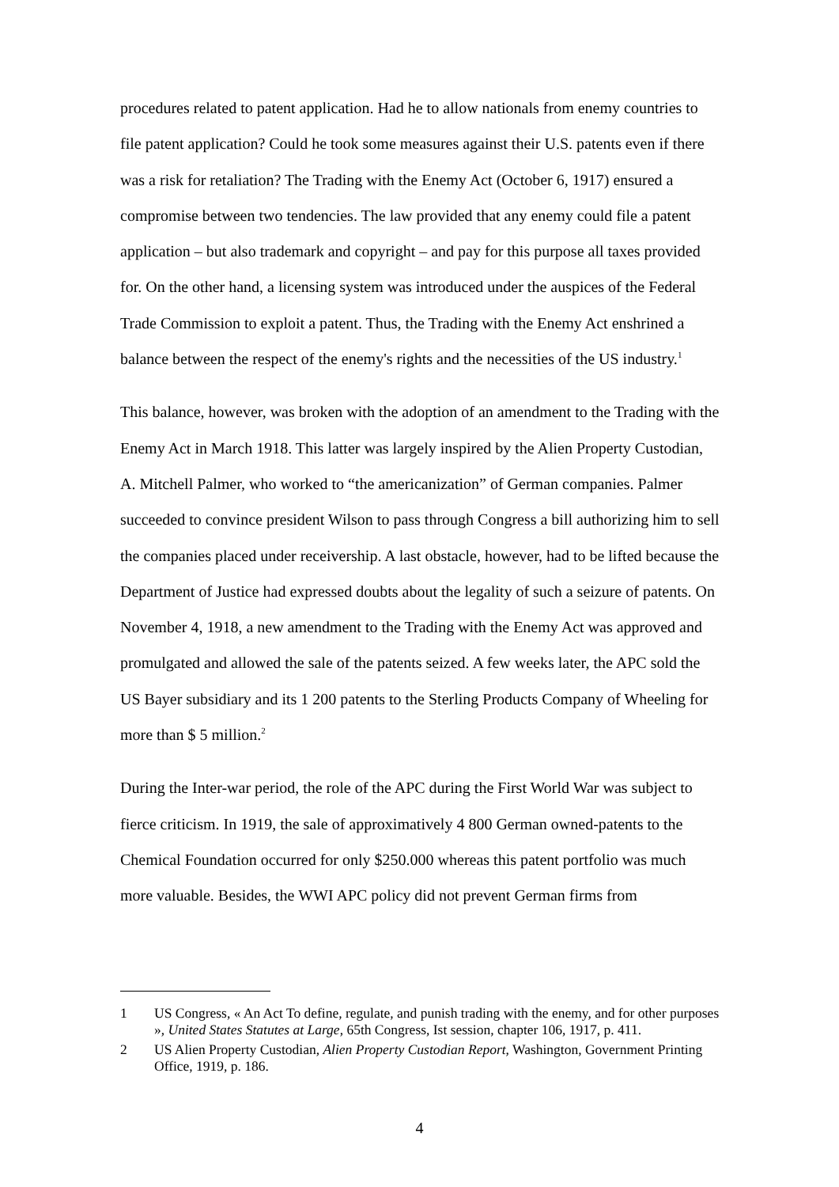procedures related to patent application. Had he to allow nationals from enemy countries to file patent application? Could he took some measures against their U.S. patents even if there was a risk for retaliation? The Trading with the Enemy Act (October 6, 1917) ensured a compromise between two tendencies. The law provided that any enemy could file a patent application – but also trademark and copyright – and pay for this purpose all taxes provided for. On the other hand, a licensing system was introduced under the auspices of the Federal Trade Commission to exploit a patent. Thus, the Trading with the Enemy Act enshrined a balance between the respect of the enemy's rights and the necessities of the US industry.<sup>1</sup>
This balance, however, was broken with the adoption of an amendment to the Trading with the Enemy Act in March 1918. This latter was largely inspired by the Alien Property Custodian, A. Mitchell Palmer, who worked to “the americanization” of German companies. Palmer succeeded to convince president Wilson to pass through Congress a bill authorizing him to sell the companies placed under receivership. A last obstacle, however, had to be lifted because the Department of Justice had expressed doubts about the legality of such a seizure of patents. On November 4, 1918, a new amendment to the Trading with the Enemy Act was approved and promulgated and allowed the sale of the patents seized. A few weeks later, the APC sold the US Bayer subsidiary and its 1 200 patents to the Sterling Products Company of Wheeling for more than $ 5 million.<sup>2</sup>
During the Inter-war period, the role of the APC during the First World War was subject to fierce criticism. In 1919, the sale of approximatively 4 800 German owned-patents to the Chemical Foundation occurred for only $250.000 whereas this patent portfolio was much more valuable. Besides, the WWI APC policy did not prevent German firms from
1 US Congress, « An Act To define, regulate, and punish trading with the enemy, and for other purposes », United States Statutes at Large, 65th Congress, Ist session, chapter 106, 1917, p. 411.
2 US Alien Property Custodian, Alien Property Custodian Report, Washington, Government Printing Office, 1919, p. 186.
4